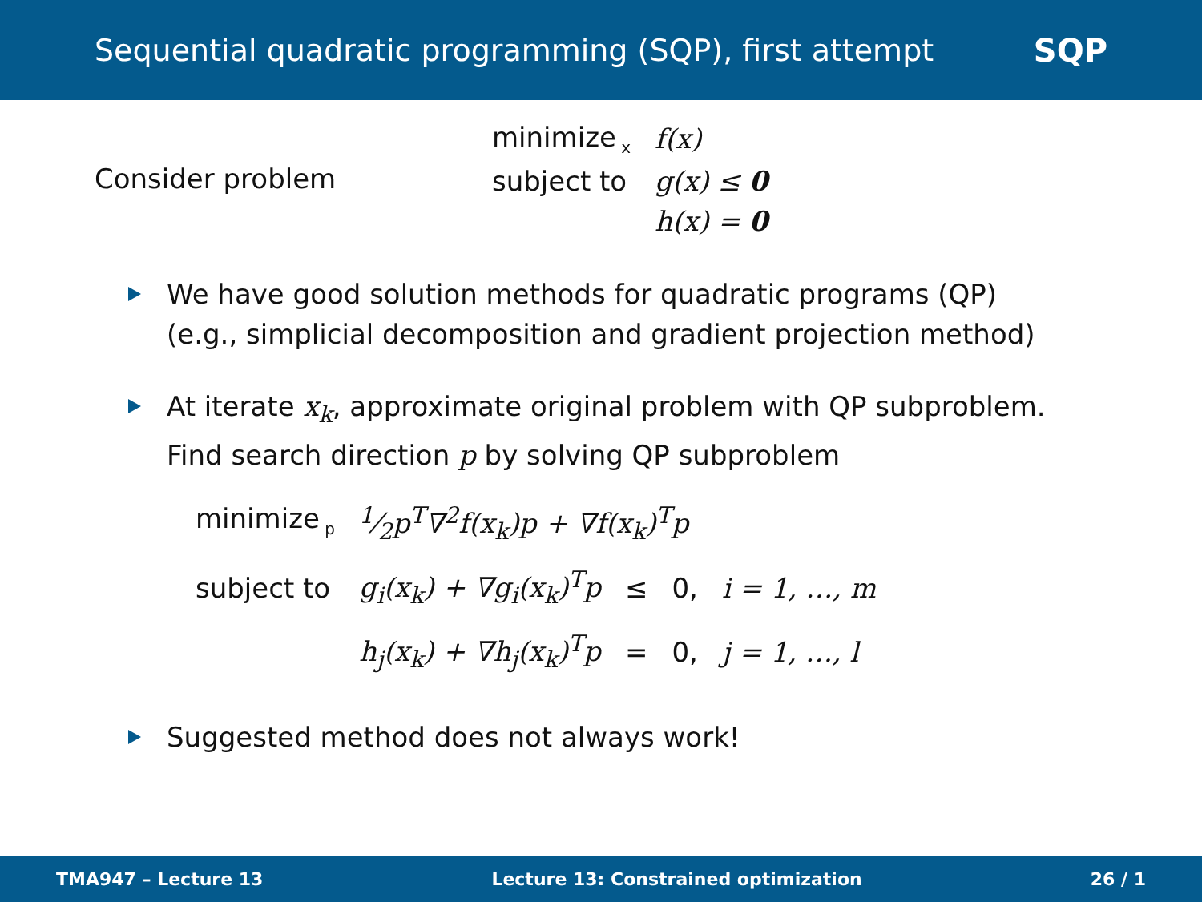Sequential quadratic programming (SQP), first attempt SQP
Consider problem
| minimize<sub>x</sub> | f(x) |
| subject to | g(x) ≤ 0 |
| | h(x) = 0 |
We have good solution methods for quadratic programs (QP)
(e.g., simplicial decomposition and gradient projection method)
At iterate x<sub>k</sub>, approximate original problem with QP subproblem.
Find search direction p by solving QP subproblem
| minimize<sub>p</sub> | 1⁄2p<sup>T</sup>∇<sup>2</sup>f(x<sub>k</sub>)p + ∇f(x<sub>k</sub>)<sup>T</sup>p | | | |
| subject to | g<sub>i</sub>(x<sub>k</sub>) + ∇g<sub>i</sub>(x<sub>k</sub>)<sup>T</sup>p | ≤ | 0, | i = 1, …, m |
| | h<sub>j</sub>(x<sub>k</sub>) + ∇h<sub>j</sub>(x<sub>k</sub>)<sup>T</sup>p | = | 0, | j = 1, …, l |
Suggested method does not always work!
TMA947 – Lecture 13 Lecture 13: Constrained optimization 26 / 1